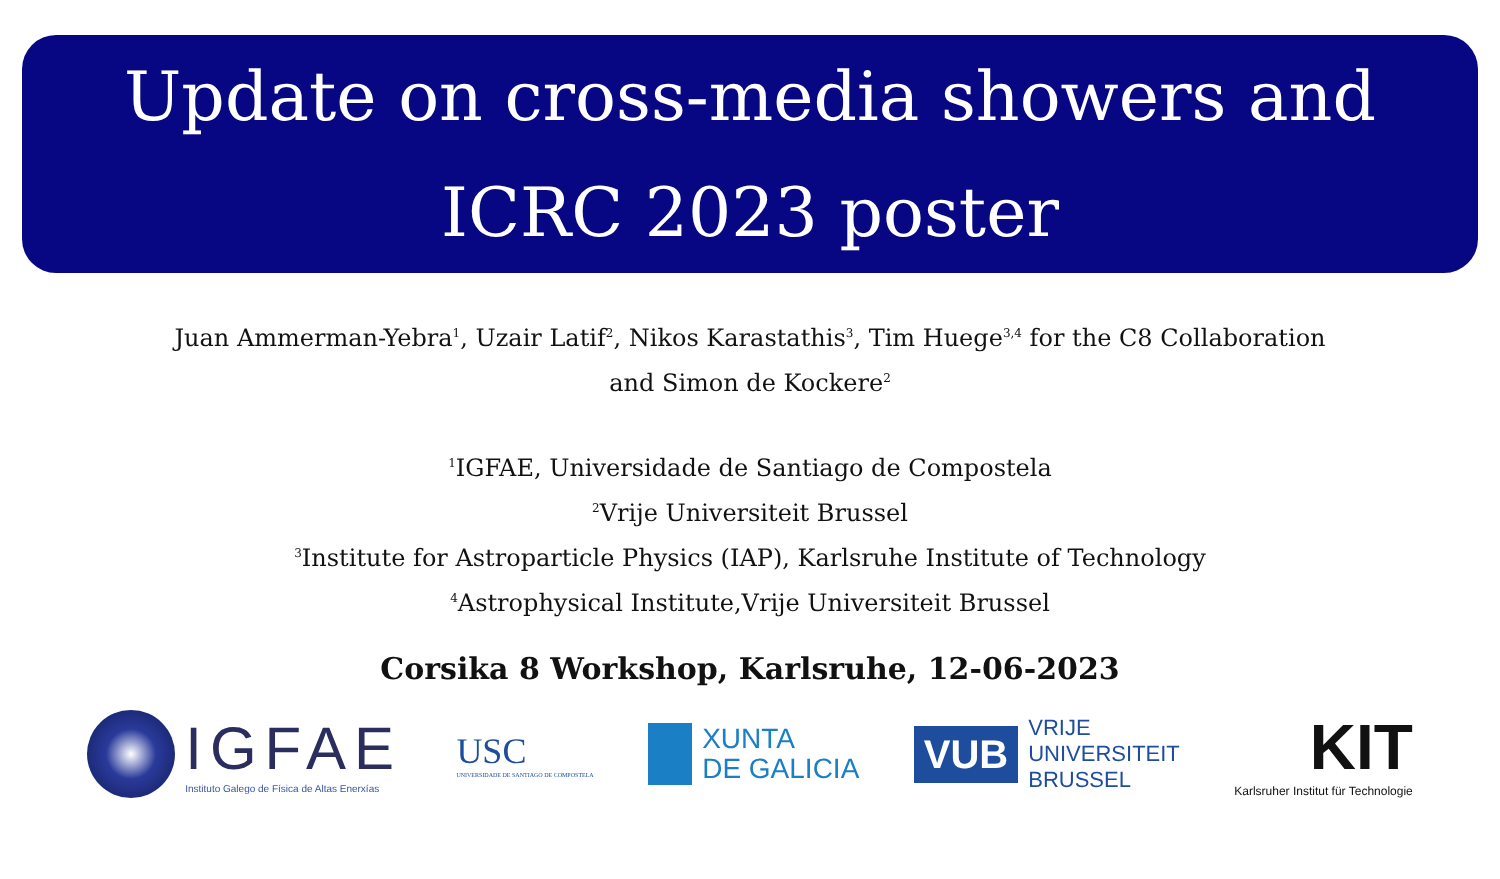Update on cross-media showers and
ICRC 2023 poster
Juan Ammerman-Yebra<sup>1</sup>, Uzair Latif<sup>2</sup>, Nikos Karastathis<sup>3</sup>, Tim Huege<sup>3,4</sup> for the C8 Collaboration
and Simon de Kockere<sup>2</sup>
<sup>1</sup> IGFAE, Universidade de Santiago de Compostela
<sup>2</sup> Vrije Universiteit Brussel
<sup>3</sup> Institute for Astroparticle Physics (IAP), Karlsruhe Institute of Technology
<sup>4</sup> Astrophysical Institute,Vrije Universiteit Brussel
Corsika 8 Workshop, Karlsruhe, 12-06-2023
IGFAE
Instituto Galego de Física de Altas Enerxías
USC
UNIVERSIDADE DE SANTIAGO DE COMPOSTELA
XUNTA
DE GALICIA
VUB
VRIJE
UNIVERSITEIT
BRUSSEL
KIT
Karlsruher Institut für Technologie